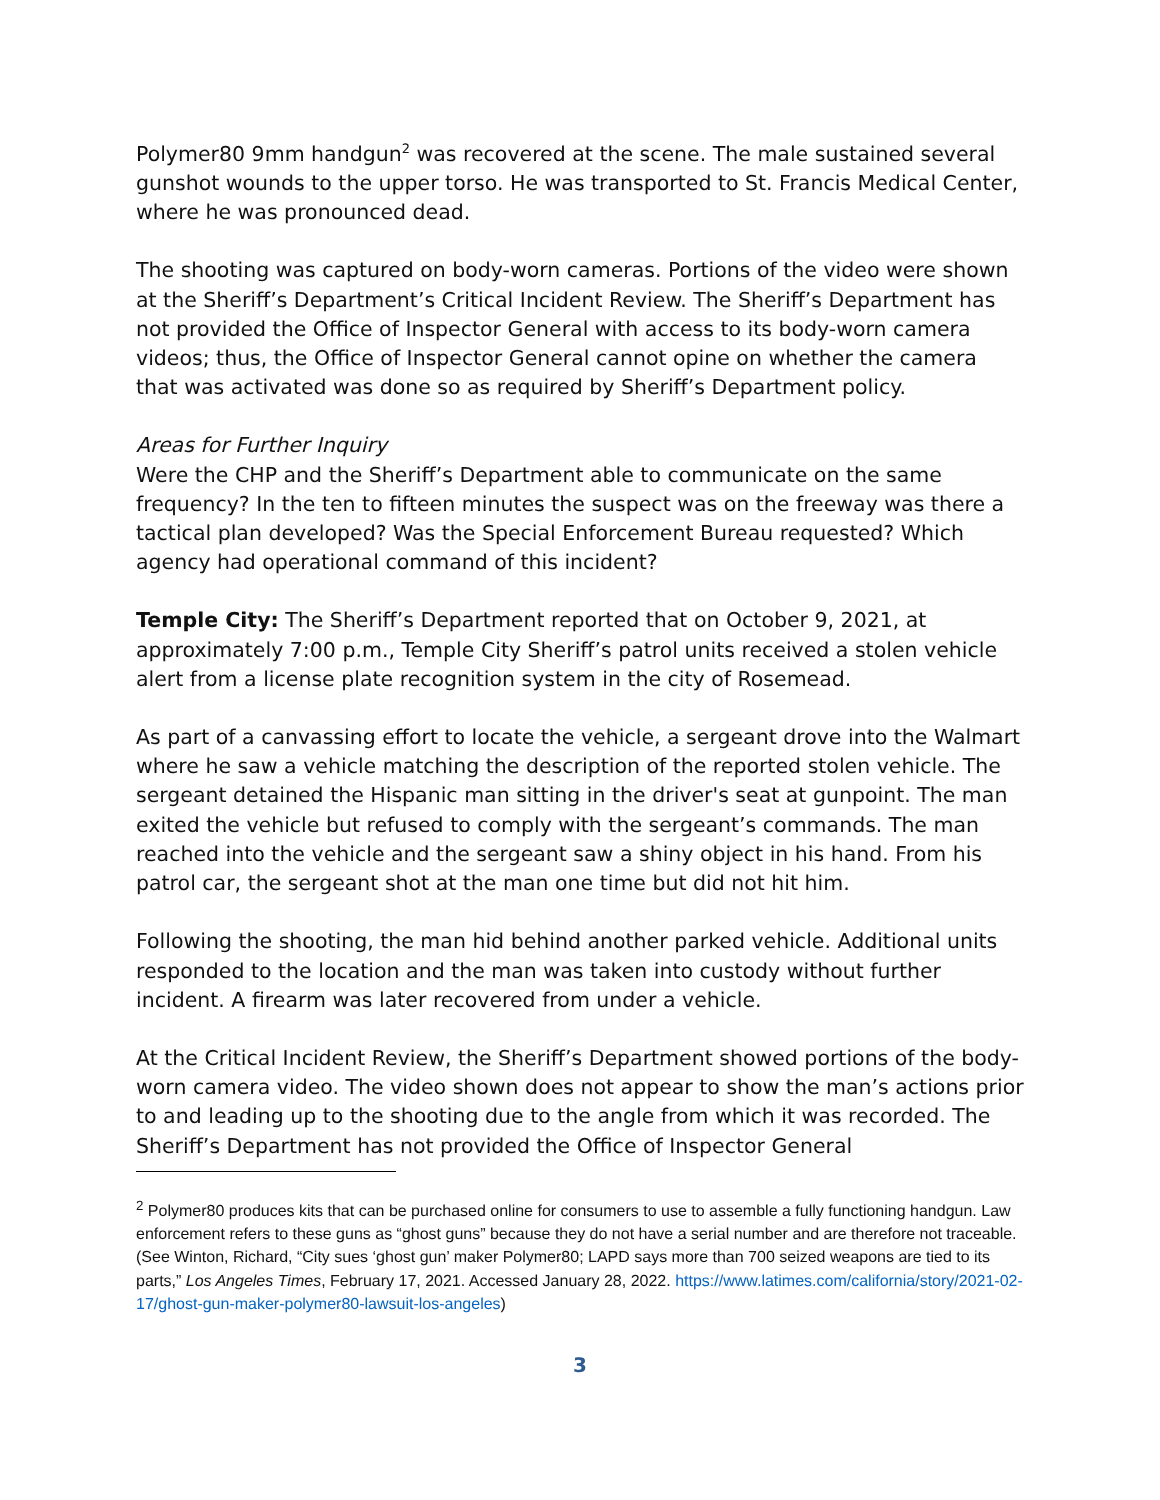Polymer80 9mm handgun<sup>2</sup> was recovered at the scene. The male sustained several gunshot wounds to the upper torso. He was transported to St. Francis Medical Center, where he was pronounced dead.
The shooting was captured on body-worn cameras. Portions of the video were shown at the Sheriff’s Department’s Critical Incident Review. The Sheriff’s Department has not provided the Office of Inspector General with access to its body-worn camera videos; thus, the Office of Inspector General cannot opine on whether the camera that was activated was done so as required by Sheriff’s Department policy.
Areas for Further Inquiry
Were the CHP and the Sheriff’s Department able to communicate on the same frequency? In the ten to fifteen minutes the suspect was on the freeway was there a tactical plan developed? Was the Special Enforcement Bureau requested? Which agency had operational command of this incident?
Temple City: The Sheriff’s Department reported that on October 9, 2021, at approximately 7:00 p.m., Temple City Sheriff’s patrol units received a stolen vehicle alert from a license plate recognition system in the city of Rosemead.
As part of a canvassing effort to locate the vehicle, a sergeant drove into the Walmart where he saw a vehicle matching the description of the reported stolen vehicle. The sergeant detained the Hispanic man sitting in the driver's seat at gunpoint. The man exited the vehicle but refused to comply with the sergeant’s commands. The man reached into the vehicle and the sergeant saw a shiny object in his hand. From his patrol car, the sergeant shot at the man one time but did not hit him.
Following the shooting, the man hid behind another parked vehicle. Additional units responded to the location and the man was taken into custody without further incident. A firearm was later recovered from under a vehicle.
At the Critical Incident Review, the Sheriff’s Department showed portions of the body-worn camera video. The video shown does not appear to show the man’s actions prior to and leading up to the shooting due to the angle from which it was recorded. The Sheriff’s Department has not provided the Office of Inspector General
<sup>2</sup> Polymer80 produces kits that can be purchased online for consumers to use to assemble a fully functioning handgun. Law enforcement refers to these guns as “ghost guns” because they do not have a serial number and are therefore not traceable. (See Winton, Richard, “City sues ‘ghost gun’ maker Polymer80; LAPD says more than 700 seized weapons are tied to its parts,” Los Angeles Times, February 17, 2021. Accessed January 28, 2022. https://www.latimes.com/california/story/2021-02-17/ghost-gun-maker-polymer80-lawsuit-los-angeles)
3